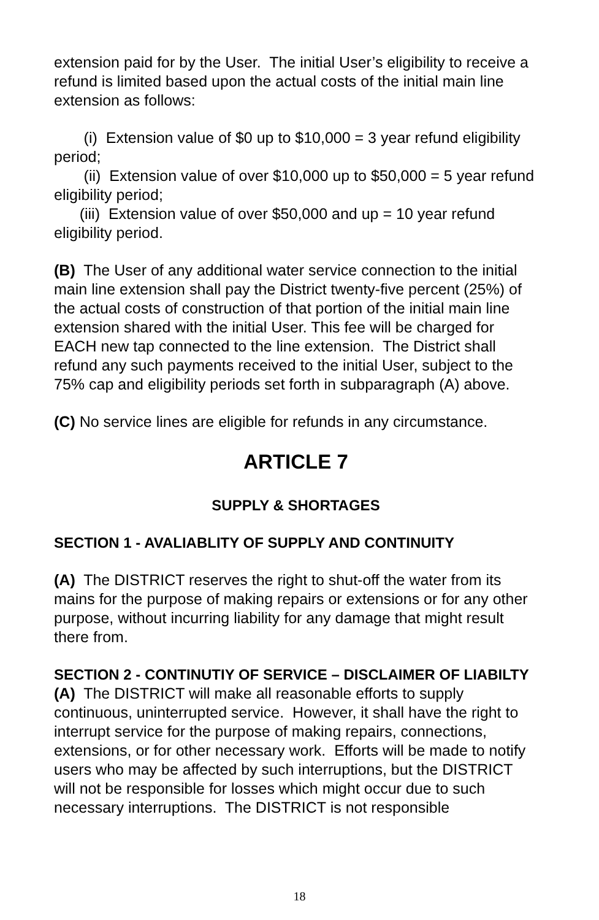extension paid for by the User. The initial User’s eligibility to receive a refund is limited based upon the actual costs of the initial main line extension as follows:
(i) Extension value of $0 up to $10,000 = 3 year refund eligibility period;
(ii) Extension value of over $10,000 up to $50,000 = 5 year refund eligibility period;
(iii) Extension value of over $50,000 and up = 10 year refund eligibility period.
(B) The User of any additional water service connection to the initial main line extension shall pay the District twenty-five percent (25%) of the actual costs of construction of that portion of the initial main line extension shared with the initial User. This fee will be charged for EACH new tap connected to the line extension. The District shall refund any such payments received to the initial User, subject to the 75% cap and eligibility periods set forth in subparagraph (A) above.
(C) No service lines are eligible for refunds in any circumstance.
ARTICLE 7
SUPPLY & SHORTAGES
SECTION 1 - AVALIABLITY OF SUPPLY AND CONTINUITY
(A) The DISTRICT reserves the right to shut-off the water from its mains for the purpose of making repairs or extensions or for any other purpose, without incurring liability for any damage that might result there from.
SECTION 2 - CONTINUTIY OF SERVICE – DISCLAIMER OF LIABILTY
(A) The DISTRICT will make all reasonable efforts to supply continuous, uninterrupted service. However, it shall have the right to interrupt service for the purpose of making repairs, connections, extensions, or for other necessary work. Efforts will be made to notify users who may be affected by such interruptions, but the DISTRICT will not be responsible for losses which might occur due to such necessary interruptions. The DISTRICT is not responsible
18